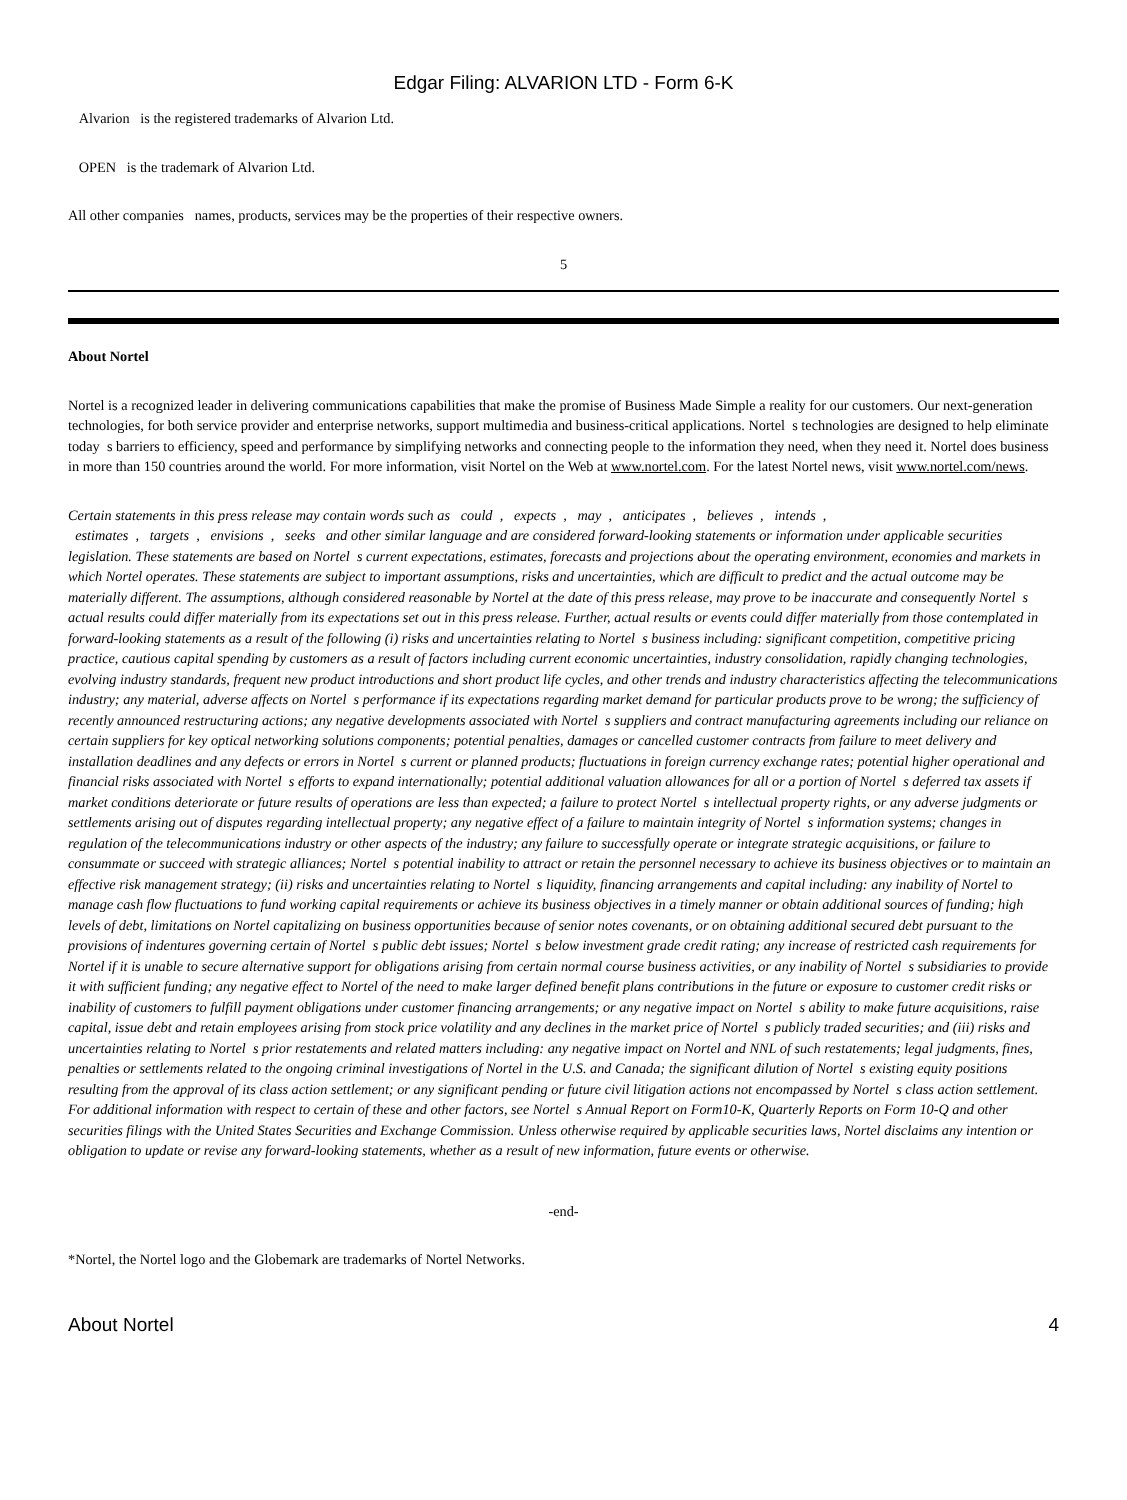Edgar Filing: ALVARION LTD - Form 6-K
Alvarion is the registered trademarks of Alvarion Ltd.
OPEN is the trademark of Alvarion Ltd.
All other companies names, products, services may be the properties of their respective owners.
5
About Nortel
Nortel is a recognized leader in delivering communications capabilities that make the promise of Business Made Simple a reality for our customers. Our next-generation technologies, for both service provider and enterprise networks, support multimedia and business-critical applications. Nortel s technologies are designed to help eliminate today s barriers to efficiency, speed and performance by simplifying networks and connecting people to the information they need, when they need it. Nortel does business in more than 150 countries around the world. For more information, visit Nortel on the Web at www.nortel.com. For the latest Nortel news, visit www.nortel.com/news.
Certain statements in this press release may contain words such as could , expects , may , anticipates , believes , intends , estimates , targets , envisions , seeks and other similar language and are considered forward-looking statements or information under applicable securities legislation. These statements are based on Nortel s current expectations, estimates, forecasts and projections about the operating environment, economies and markets in which Nortel operates. These statements are subject to important assumptions, risks and uncertainties, which are difficult to predict and the actual outcome may be materially different. The assumptions, although considered reasonable by Nortel at the date of this press release, may prove to be inaccurate and consequently Nortel s actual results could differ materially from its expectations set out in this press release. Further, actual results or events could differ materially from those contemplated in forward-looking statements as a result of the following (i) risks and uncertainties relating to Nortel s business including: significant competition, competitive pricing practice, cautious capital spending by customers as a result of factors including current economic uncertainties, industry consolidation, rapidly changing technologies, evolving industry standards, frequent new product introductions and short product life cycles, and other trends and industry characteristics affecting the telecommunications industry; any material, adverse affects on Nortel s performance if its expectations regarding market demand for particular products prove to be wrong; the sufficiency of recently announced restructuring actions; any negative developments associated with Nortel s suppliers and contract manufacturing agreements including our reliance on certain suppliers for key optical networking solutions components; potential penalties, damages or cancelled customer contracts from failure to meet delivery and installation deadlines and any defects or errors in Nortel s current or planned products; fluctuations in foreign currency exchange rates; potential higher operational and financial risks associated with Nortel s efforts to expand internationally; potential additional valuation allowances for all or a portion of Nortel s deferred tax assets if market conditions deteriorate or future results of operations are less than expected; a failure to protect Nortel s intellectual property rights, or any adverse judgments or settlements arising out of disputes regarding intellectual property; any negative effect of a failure to maintain integrity of Nortel s information systems; changes in regulation of the telecommunications industry or other aspects of the industry; any failure to successfully operate or integrate strategic acquisitions, or failure to consummate or succeed with strategic alliances; Nortel s potential inability to attract or retain the personnel necessary to achieve its business objectives or to maintain an effective risk management strategy; (ii) risks and uncertainties relating to Nortel s liquidity, financing arrangements and capital including: any inability of Nortel to manage cash flow fluctuations to fund working capital requirements or achieve its business objectives in a timely manner or obtain additional sources of funding; high levels of debt, limitations on Nortel capitalizing on business opportunities because of senior notes covenants, or on obtaining additional secured debt pursuant to the provisions of indentures governing certain of Nortel s public debt issues; Nortel s below investment grade credit rating; any increase of restricted cash requirements for Nortel if it is unable to secure alternative support for obligations arising from certain normal course business activities, or any inability of Nortel s subsidiaries to provide it with sufficient funding; any negative effect to Nortel of the need to make larger defined benefit plans contributions in the future or exposure to customer credit risks or inability of customers to fulfill payment obligations under customer financing arrangements; or any negative impact on Nortel s ability to make future acquisitions, raise capital, issue debt and retain employees arising from stock price volatility and any declines in the market price of Nortel s publicly traded securities; and (iii) risks and uncertainties relating to Nortel s prior restatements and related matters including: any negative impact on Nortel and NNL of such restatements; legal judgments, fines, penalties or settlements related to the ongoing criminal investigations of Nortel in the U.S. and Canada; the significant dilution of Nortel s existing equity positions resulting from the approval of its class action settlement; or any significant pending or future civil litigation actions not encompassed by Nortel s class action settlement. For additional information with respect to certain of these and other factors, see Nortel s Annual Report on Form10-K, Quarterly Reports on Form 10-Q and other securities filings with the United States Securities and Exchange Commission. Unless otherwise required by applicable securities laws, Nortel disclaims any intention or obligation to update or revise any forward-looking statements, whether as a result of new information, future events or otherwise.
-end-
*Nortel, the Nortel logo and the Globemark are trademarks of Nortel Networks.
About Nortel 4